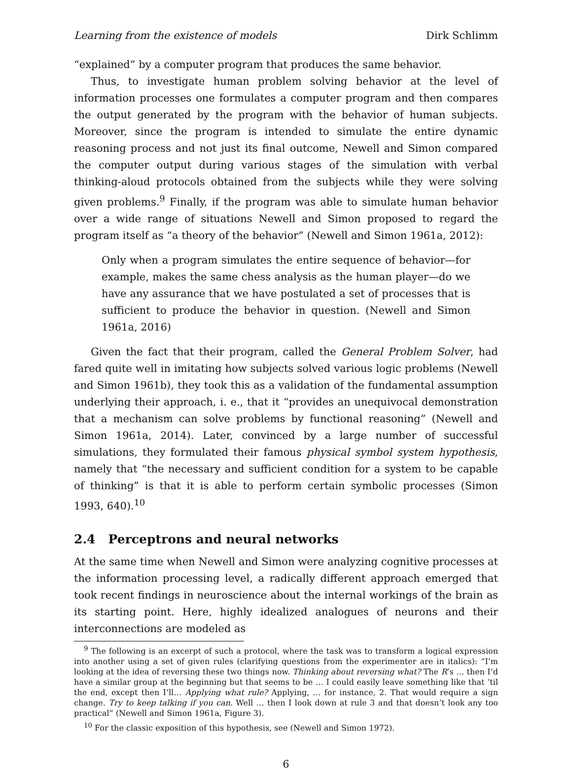Learning from the existence of models Dirk Schlimm
“explained” by a computer program that produces the same behavior.
Thus, to investigate human problem solving behavior at the level of information processes one formulates a computer program and then compares the output generated by the program with the behavior of human subjects. Moreover, since the program is intended to simulate the entire dynamic reasoning process and not just its final outcome, Newell and Simon compared the computer output during various stages of the simulation with verbal thinking-aloud protocols obtained from the subjects while they were solving given problems.<sup>9</sup> Finally, if the program was able to simulate human behavior over a wide range of situations Newell and Simon proposed to regard the program itself as “a theory of the behavior” (Newell and Simon 1961a, 2012):
Only when a program simulates the entire sequence of behavior—for example, makes the same chess analysis as the human player—do we have any assurance that we have postulated a set of processes that is sufficient to produce the behavior in question. (Newell and Simon 1961a, 2016)
Given the fact that their program, called the General Problem Solver, had fared quite well in imitating how subjects solved various logic problems (Newell and Simon 1961b), they took this as a validation of the fundamental assumption underlying their approach, i. e., that it “provides an unequivocal demonstration that a mechanism can solve problems by functional reasoning” (Newell and Simon 1961a, 2014). Later, convinced by a large number of successful simulations, they formulated their famous physical symbol system hypothesis, namely that “the necessary and sufficient condition for a system to be capable of thinking” is that it is able to perform certain symbolic processes (Simon 1993, 640).<sup>10</sup>
2.4 Perceptrons and neural networks
At the same time when Newell and Simon were analyzing cognitive processes at the information processing level, a radically different approach emerged that took recent findings in neuroscience about the internal workings of the brain as its starting point. Here, highly idealized analogues of neurons and their interconnections are modeled as
<sup>9</sup> The following is an excerpt of such a protocol, where the task was to transform a logical expression into another using a set of given rules (clarifying questions from the experimenter are in italics): “I’m looking at the idea of reversing these two things now. Thinking about reversing what? The R’s … then I’d have a similar group at the beginning but that seems to be … I could easily leave something like that ’til the end, except then I’ll… Applying what rule? Applying, … for instance, 2. That would require a sign change. Try to keep talking if you can. Well … then I look down at rule 3 and that doesn’t look any too practical” (Newell and Simon 1961a, Figure 3).
<sup>10</sup> For the classic exposition of this hypothesis, see (Newell and Simon 1972).
6